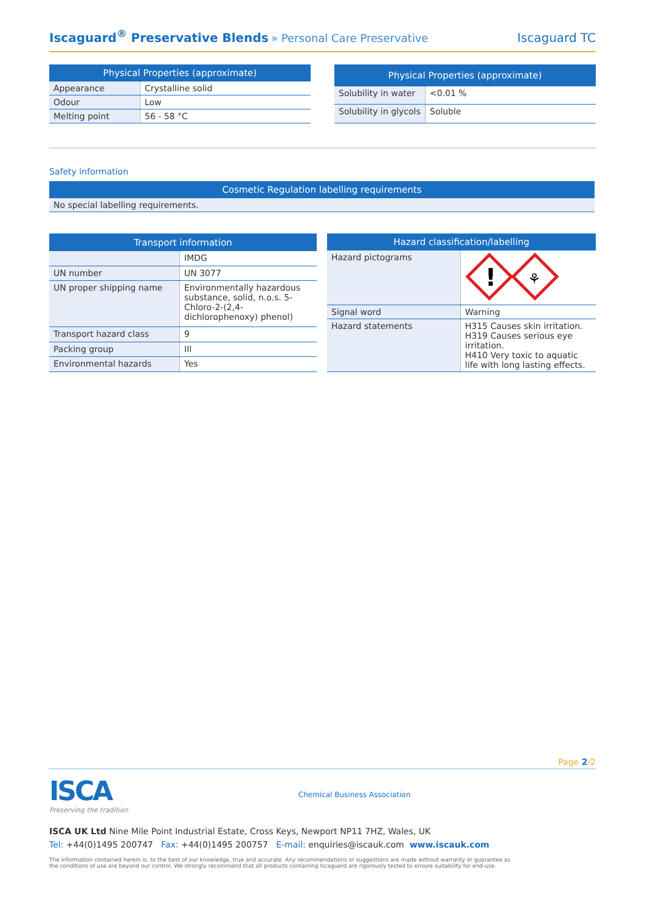Iscaguard<sup>®</sup> Preservative Blends » Personal Care Preservative
Iscaguard TC
| Physical Properties (approximate) | |
| --- | --- |
| Appearance | Crystalline solid |
| Odour | Low |
| Melting point | 56 - 58 °C |
| Physical Properties (approximate) | |
| --- | --- |
| Solubility in water | <0.01 % |
| Solubility in glycols | Soluble |
Safety information
| Cosmetic Regulation labelling requirements |
| --- |
| No special labelling requirements. |
| Transport information | |
| --- | --- |
| | IMDG |
| UN number | UN 3077 |
| UN proper shipping name | Environmentally hazardous substance, solid, n.o.s. 5-Chloro-2-(2,4-dichlorophenoxy) phenol) |
| Transport hazard class | 9 |
| Packing group | III |
| Environmental hazards | Yes |
| Hazard classification/labelling | |
| --- | --- |
| Hazard pictograms | ! ⚘ |
| Signal word | Warning |
| Hazard statements | H315 Causes skin irritation. H319 Causes serious eye irritation. H410 Very toxic to aquatic life with long lasting effects. |
Page 2/2
ISCA
Preserving the tradition
Chemical Business Association
ISCA UK Ltd Nine Mile Point Industrial Estate, Cross Keys, Newport NP11 7HZ, Wales, UK
Tel: +44(0)1495 200747 Fax: +44(0)1495 200757 E-mail: enquiries@iscauk.com www.iscauk.com
The information contained herein is, to the best of our knowledge, true and accurate. Any recommendations or suggestions are made without warranty or guarantee as the conditions of use are beyond our control. We strongly recommend that all products containing Iscaguard are rigorously tested to ensure suitability for end-use.